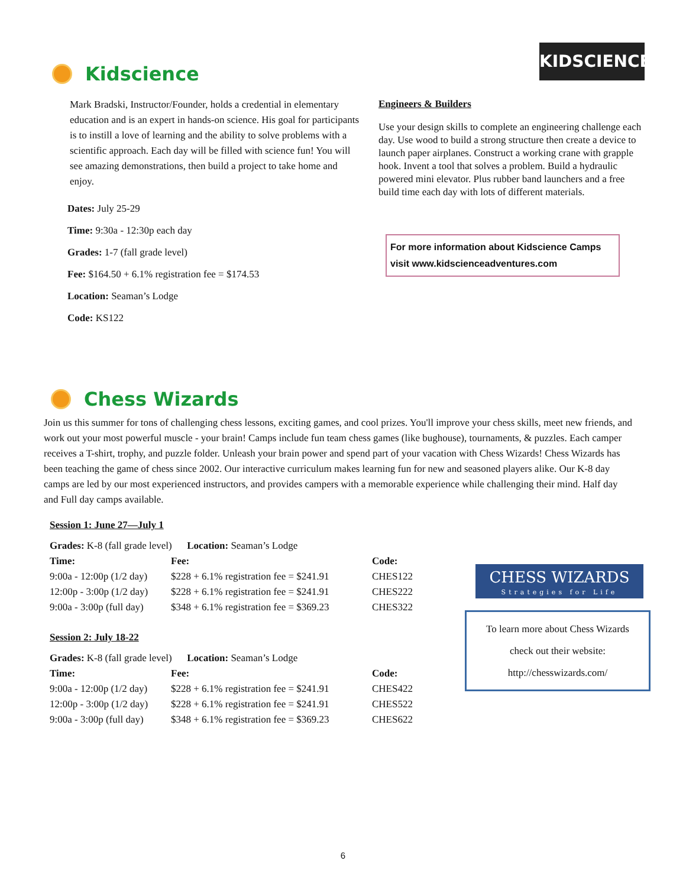Kidscience
Mark Bradski, Instructor/Founder, holds a credential in elementary education and is an expert in hands-on science. His goal for participants is to instill a love of learning and the ability to solve problems with a scientific approach. Each day will be filled with science fun! You will see amazing demonstrations, then build a project to take home and enjoy.
Dates: July 25-29
Time: 9:30a - 12:30p each day
Grades: 1-7 (fall grade level)
Fee: $164.50 + 6.1% registration fee = $174.53
Location: Seaman’s Lodge
Code: KS122
KIDSCIENCE
Engineers & Builders
Use your design skills to complete an engineering challenge each day. Use wood to build a strong structure then create a device to launch paper airplanes. Construct a working crane with grapple hook. Invent a tool that solves a problem. Build a hydraulic powered mini elevator. Plus rubber band launchers and a free build time each day with lots of different materials.
For more information about Kidscience Camps visit www.kidscienceadventures.com
Chess Wizards
Join us this summer for tons of challenging chess lessons, exciting games, and cool prizes. You'll improve your chess skills, meet new friends, and work out your most powerful muscle - your brain! Camps include fun team chess games (like bughouse), tournaments, & puzzles. Each camper receives a T-shirt, trophy, and puzzle folder. Unleash your brain power and spend part of your vacation with Chess Wizards! Chess Wizards has been teaching the game of chess since 2002. Our interactive curriculum makes learning fun for new and seasoned players alike. Our K-8 day camps are led by our most experienced instructors, and provides campers with a memorable experience while challenging their mind. Half day and Full day camps available.
Session 1: June 27—July 1
| Grades: K-8 (fall grade level) Location: Seaman’s Lodge | | |
| Time: | Fee: | Code: |
| 9:00a - 12:00p (1/2 day) | $228 + 6.1% registration fee = $241.91 | CHES122 |
| 12:00p - 3:00p (1/2 day) | $228 + 6.1% registration fee = $241.91 | CHES222 |
| 9:00a - 3:00p (full day) | $348 + 6.1% registration fee = $369.23 | CHES322 |
Session 2: July 18-22
| Grades: K-8 (fall grade level) Location: Seaman’s Lodge | | |
| Time: | Fee: | Code: |
| 9:00a - 12:00p (1/2 day) | $228 + 6.1% registration fee = $241.91 | CHES422 |
| 12:00p - 3:00p (1/2 day) | $228 + 6.1% registration fee = $241.91 | CHES522 |
| 9:00a - 3:00p (full day) | $348 + 6.1% registration fee = $369.23 | CHES622 |
CHESS WIZARDS
Strategies for Life
To learn more about Chess Wizards
check out their website:
http://chesswizards.com/
6